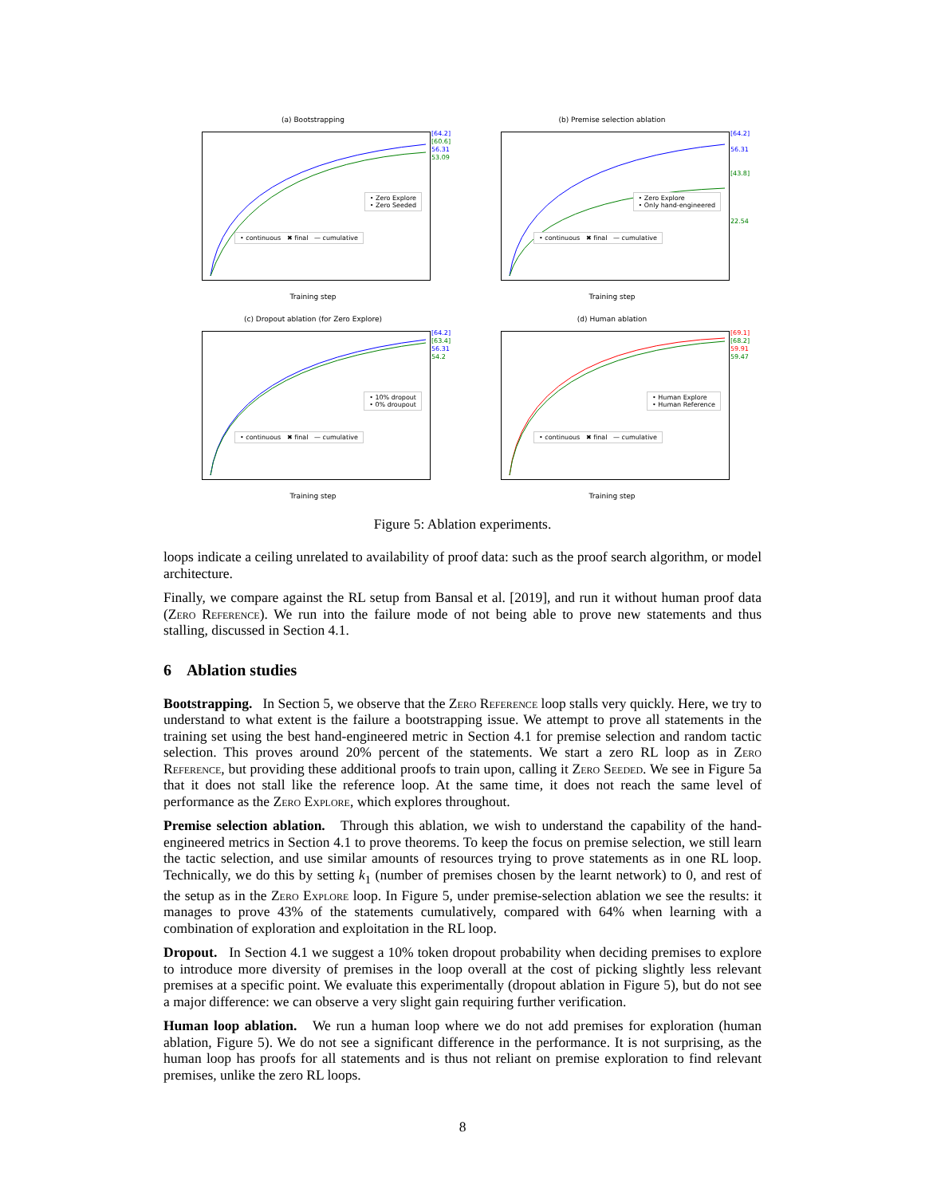(a) Bootstrapping
• Zero Explore
• Zero Seeded
• continuous ✖ final — cumulative
[64.2]
[60.6]
56.31
53.09
Training step
(b) Premise selection ablation
• Zero Explore
• Only hand-engineered
• continuous ✖ final — cumulative
[64.2]
56.31
[43.8]
22.54
Training step
(c) Dropout ablation (for Zero Explore)
• 10% dropout
• 0% droupout
• continuous ✖ final — cumulative
[64.2]
[63.4]
56.31
54.2
Training step
(d) Human ablation
• Human Explore
• Human Reference
• continuous ✖ final — cumulative
[69.1]
[68.2]
59.91
59.47
Training step
Figure 5: Ablation experiments.
loops indicate a ceiling unrelated to availability of proof data: such as the proof search algorithm, or model architecture.
Finally, we compare against the RL setup from Bansal et al. [2019], and run it without human proof data (Zero Reference). We run into the failure mode of not being able to prove new statements and thus stalling, discussed in Section 4.1.
6 Ablation studies
Bootstrapping. In Section 5, we observe that the Zero Reference loop stalls very quickly. Here, we try to understand to what extent is the failure a bootstrapping issue. We attempt to prove all statements in the training set using the best hand-engineered metric in Section 4.1 for premise selection and random tactic selection. This proves around 20% percent of the statements. We start a zero RL loop as in Zero Reference, but providing these additional proofs to train upon, calling it Zero Seeded. We see in Figure 5a that it does not stall like the reference loop. At the same time, it does not reach the same level of performance as the Zero Explore, which explores throughout.
Premise selection ablation. Through this ablation, we wish to understand the capability of the hand-engineered metrics in Section 4.1 to prove theorems. To keep the focus on premise selection, we still learn the tactic selection, and use similar amounts of resources trying to prove statements as in one RL loop. Technically, we do this by setting k<sub>1</sub> (number of premises chosen by the learnt network) to 0, and rest of the setup as in the Zero Explore loop. In Figure 5, under premise-selection ablation we see the results: it manages to prove 43% of the statements cumulatively, compared with 64% when learning with a combination of exploration and exploitation in the RL loop.
Dropout. In Section 4.1 we suggest a 10% token dropout probability when deciding premises to explore to introduce more diversity of premises in the loop overall at the cost of picking slightly less relevant premises at a specific point. We evaluate this experimentally (dropout ablation in Figure 5), but do not see a major difference: we can observe a very slight gain requiring further verification.
Human loop ablation. We run a human loop where we do not add premises for exploration (human ablation, Figure 5). We do not see a significant difference in the performance. It is not surprising, as the human loop has proofs for all statements and is thus not reliant on premise exploration to find relevant premises, unlike the zero RL loops.
8